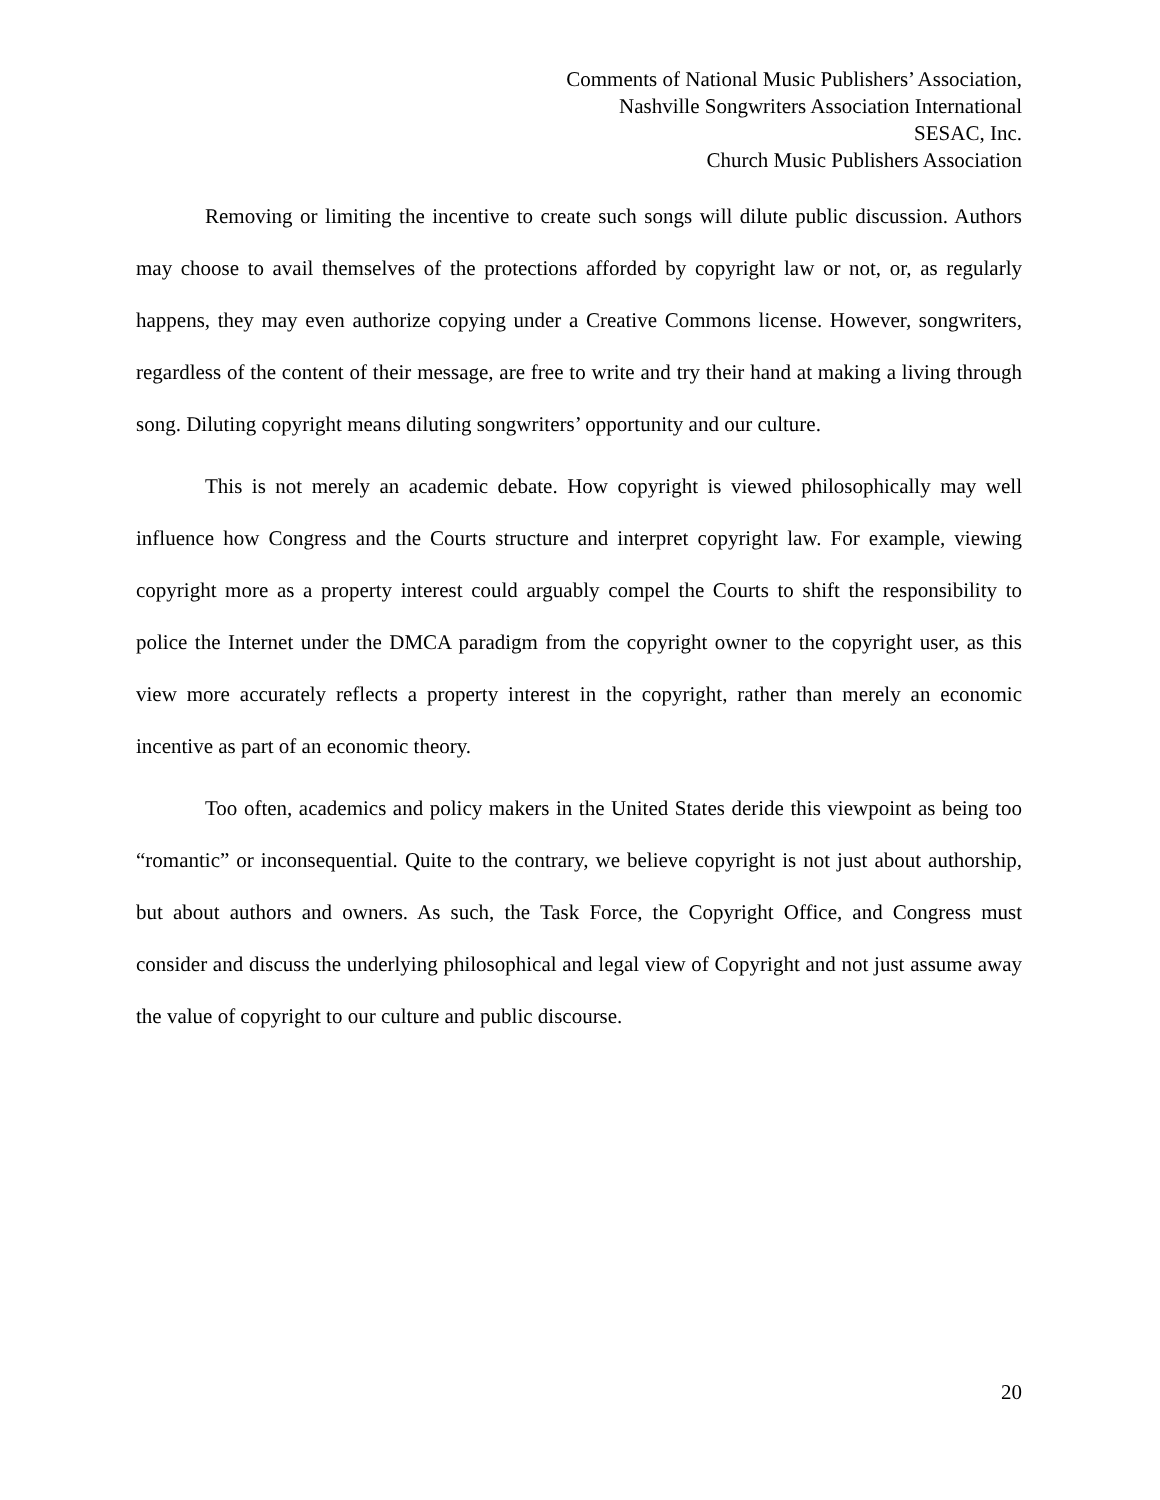Comments of National Music Publishers’ Association,
Nashville Songwriters Association International
SESAC, Inc.
Church Music Publishers Association
Removing or limiting the incentive to create such songs will dilute public discussion. Authors may choose to avail themselves of the protections afforded by copyright law or not, or, as regularly happens, they may even authorize copying under a Creative Commons license. However, songwriters, regardless of the content of their message, are free to write and try their hand at making a living through song. Diluting copyright means diluting songwriters’ opportunity and our culture.
This is not merely an academic debate. How copyright is viewed philosophically may well influence how Congress and the Courts structure and interpret copyright law. For example, viewing copyright more as a property interest could arguably compel the Courts to shift the responsibility to police the Internet under the DMCA paradigm from the copyright owner to the copyright user, as this view more accurately reflects a property interest in the copyright, rather than merely an economic incentive as part of an economic theory.
Too often, academics and policy makers in the United States deride this viewpoint as being too “romantic” or inconsequential. Quite to the contrary, we believe copyright is not just about authorship, but about authors and owners. As such, the Task Force, the Copyright Office, and Congress must consider and discuss the underlying philosophical and legal view of Copyright and not just assume away the value of copyright to our culture and public discourse.
20